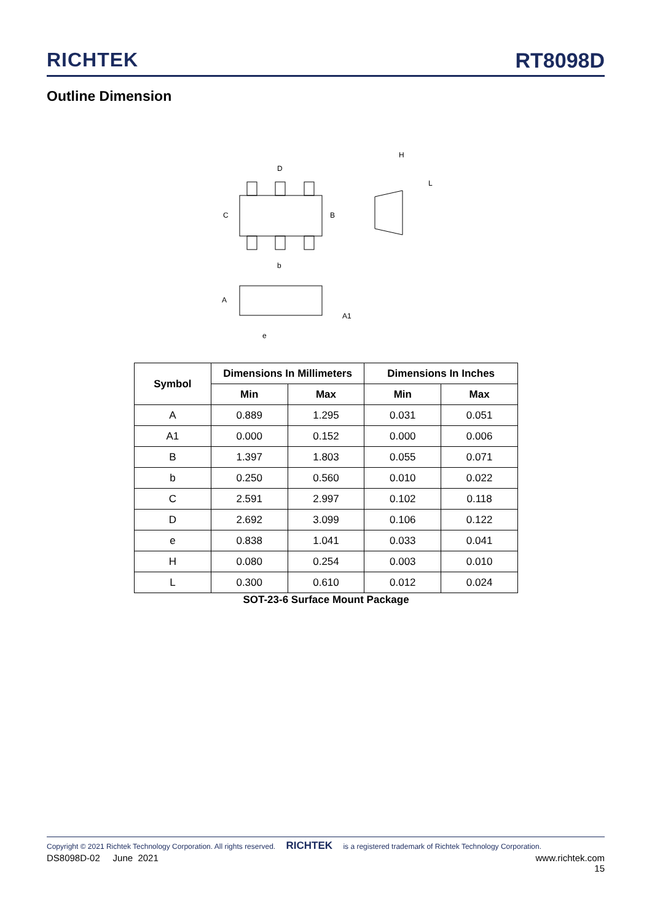RICHTEK
RT8098D
Outline Dimension
D
C
B
b
H
L
A
A1
e
| Symbol | Dimensions In Millimeters | | Dimensions In Inches | |
| --- | --- | --- | --- | --- |
| | Min | Max | Min | Max |
| A | 0.889 | 1.295 | 0.031 | 0.051 |
| A1 | 0.000 | 0.152 | 0.000 | 0.006 |
| B | 1.397 | 1.803 | 0.055 | 0.071 |
| b | 0.250 | 0.560 | 0.010 | 0.022 |
| C | 2.591 | 2.997 | 0.102 | 0.118 |
| D | 2.692 | 3.099 | 0.106 | 0.122 |
| e | 0.838 | 1.041 | 0.033 | 0.041 |
| H | 0.080 | 0.254 | 0.003 | 0.010 |
| L | 0.300 | 0.610 | 0.012 | 0.024 |
SOT-23-6 Surface Mount Package
Copyright © 2021 Richtek Technology Corporation. All rights reserved. RICHTEK is a registered trademark of Richtek Technology Corporation.
DS8098D-02 June 2021 www.richtek.com
15